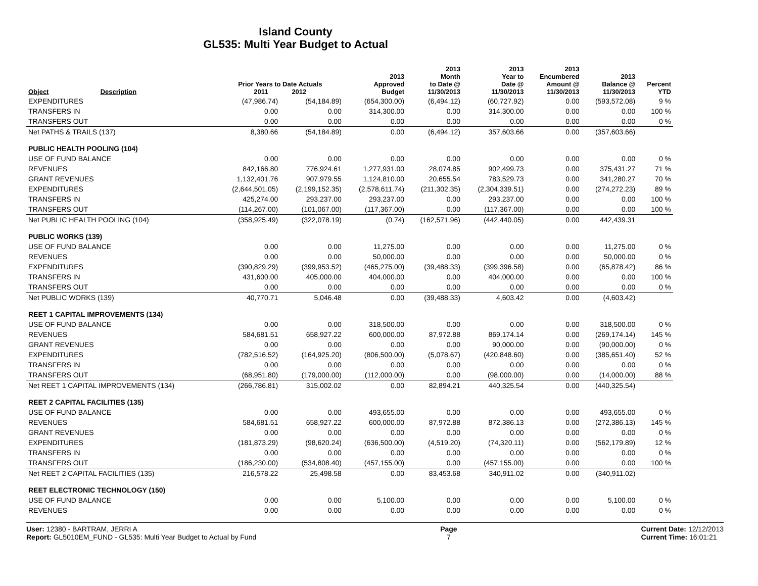Island County
GL535: Multi Year Budget to Actual
| Object | Description | Prior Years to Date Actuals 2011 2012 | | 2013 Approved Budget | 2013 Month to Date @ 11/30/2013 | 2013 Year to Date @ 11/30/2013 | 2013 Encumbered Amount @ 11/30/2013 | 2013 Balance @ 11/30/2013 | Percent YTD |
| --- | --- | --- | --- | --- | --- | --- | --- | --- | --- |
| EXPENDITURES | | (47,986.74) | (54,184.89) | (654,300.00) | (6,494.12) | (60,727.92) | 0.00 | (593,572.08) | 9 % |
| TRANSFERS IN | | 0.00 | 0.00 | 314,300.00 | 0.00 | 314,300.00 | 0.00 | 0.00 | 100 % |
| TRANSFERS OUT | | 0.00 | 0.00 | 0.00 | 0.00 | 0.00 | 0.00 | 0.00 | 0 % |
| Net PATHS & TRAILS (137) | | 8,380.66 | (54,184.89) | 0.00 | (6,494.12) | 357,603.66 | 0.00 | (357,603.66) | |
| PUBLIC HEALTH POOLING (104) | | | | | | | | | |
| USE OF FUND BALANCE | | 0.00 | 0.00 | 0.00 | 0.00 | 0.00 | 0.00 | 0.00 | 0 % |
| REVENUES | | 842,166.80 | 776,924.61 | 1,277,931.00 | 28,074.85 | 902,499.73 | 0.00 | 375,431.27 | 71 % |
| GRANT REVENUES | | 1,132,401.76 | 907,979.55 | 1,124,810.00 | 20,655.54 | 783,529.73 | 0.00 | 341,280.27 | 70 % |
| EXPENDITURES | | (2,644,501.05) | (2,199,152.35) | (2,578,611.74) | (211,302.35) | (2,304,339.51) | 0.00 | (274,272.23) | 89 % |
| TRANSFERS IN | | 425,274.00 | 293,237.00 | 293,237.00 | 0.00 | 293,237.00 | 0.00 | 0.00 | 100 % |
| TRANSFERS OUT | | (114,267.00) | (101,067.00) | (117,367.00) | 0.00 | (117,367.00) | 0.00 | 0.00 | 100 % |
| Net PUBLIC HEALTH POOLING (104) | | (358,925.49) | (322,078.19) | (0.74) | (162,571.96) | (442,440.05) | 0.00 | 442,439.31 | |
| PUBLIC WORKS (139) | | | | | | | | | |
| USE OF FUND BALANCE | | 0.00 | 0.00 | 11,275.00 | 0.00 | 0.00 | 0.00 | 11,275.00 | 0 % |
| REVENUES | | 0.00 | 0.00 | 50,000.00 | 0.00 | 0.00 | 0.00 | 50,000.00 | 0 % |
| EXPENDITURES | | (390,829.29) | (399,953.52) | (465,275.00) | (39,488.33) | (399,396.58) | 0.00 | (65,878.42) | 86 % |
| TRANSFERS IN | | 431,600.00 | 405,000.00 | 404,000.00 | 0.00 | 404,000.00 | 0.00 | 0.00 | 100 % |
| TRANSFERS OUT | | 0.00 | 0.00 | 0.00 | 0.00 | 0.00 | 0.00 | 0.00 | 0 % |
| Net PUBLIC WORKS (139) | | 40,770.71 | 5,046.48 | 0.00 | (39,488.33) | 4,603.42 | 0.00 | (4,603.42) | |
| REET 1 CAPITAL IMPROVEMENTS (134) | | | | | | | | | |
| USE OF FUND BALANCE | | 0.00 | 0.00 | 318,500.00 | 0.00 | 0.00 | 0.00 | 318,500.00 | 0 % |
| REVENUES | | 584,681.51 | 658,927.22 | 600,000.00 | 87,972.88 | 869,174.14 | 0.00 | (269,174.14) | 145 % |
| GRANT REVENUES | | 0.00 | 0.00 | 0.00 | 0.00 | 90,000.00 | 0.00 | (90,000.00) | 0 % |
| EXPENDITURES | | (782,516.52) | (164,925.20) | (806,500.00) | (5,078.67) | (420,848.60) | 0.00 | (385,651.40) | 52 % |
| TRANSFERS IN | | 0.00 | 0.00 | 0.00 | 0.00 | 0.00 | 0.00 | 0.00 | 0 % |
| TRANSFERS OUT | | (68,951.80) | (179,000.00) | (112,000.00) | 0.00 | (98,000.00) | 0.00 | (14,000.00) | 88 % |
| Net REET 1 CAPITAL IMPROVEMENTS (134) | | (266,786.81) | 315,002.02 | 0.00 | 82,894.21 | 440,325.54 | 0.00 | (440,325.54) | |
| REET 2 CAPITAL FACILITIES (135) | | | | | | | | | |
| USE OF FUND BALANCE | | 0.00 | 0.00 | 493,655.00 | 0.00 | 0.00 | 0.00 | 493,655.00 | 0 % |
| REVENUES | | 584,681.51 | 658,927.22 | 600,000.00 | 87,972.88 | 872,386.13 | 0.00 | (272,386.13) | 145 % |
| GRANT REVENUES | | 0.00 | 0.00 | 0.00 | 0.00 | 0.00 | 0.00 | 0.00 | 0 % |
| EXPENDITURES | | (181,873.29) | (98,620.24) | (636,500.00) | (4,519.20) | (74,320.11) | 0.00 | (562,179.89) | 12 % |
| TRANSFERS IN | | 0.00 | 0.00 | 0.00 | 0.00 | 0.00 | 0.00 | 0.00 | 0 % |
| TRANSFERS OUT | | (186,230.00) | (534,808.40) | (457,155.00) | 0.00 | (457,155.00) | 0.00 | 0.00 | 100 % |
| Net REET 2 CAPITAL FACILITIES (135) | | 216,578.22 | 25,498.58 | 0.00 | 83,453.68 | 340,911.02 | 0.00 | (340,911.02) | |
| REET ELECTRONIC TECHNOLOGY (150) | | | | | | | | | |
| USE OF FUND BALANCE | | 0.00 | 0.00 | 5,100.00 | 0.00 | 0.00 | 0.00 | 5,100.00 | 0 % |
| REVENUES | | 0.00 | 0.00 | 0.00 | 0.00 | 0.00 | 0.00 | 0.00 | 0 % |
User: 12380 - BARTRAM, JERRI A
Report: GL5010EM_FUND - GL535: Multi Year Budget to Actual by Fund
Page
7
Current Date: 12/12/2013
Current Time: 16:01:21